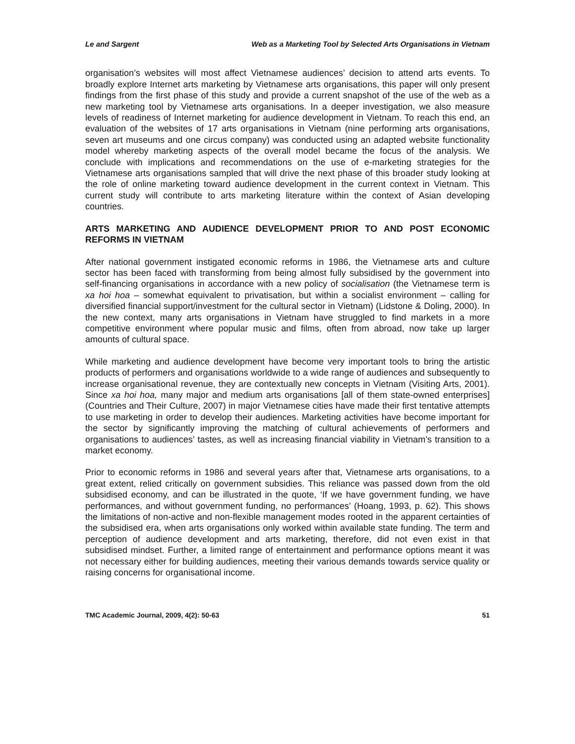Le and Sargent Web as a Marketing Tool by Selected Arts Organisations in Vietnam
organisation’s websites will most affect Vietnamese audiences’ decision to attend arts events. To broadly explore Internet arts marketing by Vietnamese arts organisations, this paper will only present findings from the first phase of this study and provide a current snapshot of the use of the web as a new marketing tool by Vietnamese arts organisations. In a deeper investigation, we also measure levels of readiness of Internet marketing for audience development in Vietnam. To reach this end, an evaluation of the websites of 17 arts organisations in Vietnam (nine performing arts organisations, seven art museums and one circus company) was conducted using an adapted website functionality model whereby marketing aspects of the overall model became the focus of the analysis. We conclude with implications and recommendations on the use of e-marketing strategies for the Vietnamese arts organisations sampled that will drive the next phase of this broader study looking at the role of online marketing toward audience development in the current context in Vietnam. This current study will contribute to arts marketing literature within the context of Asian developing countries.
ARTS MARKETING AND AUDIENCE DEVELOPMENT PRIOR TO AND POST ECONOMIC REFORMS IN VIETNAM
After national government instigated economic reforms in 1986, the Vietnamese arts and culture sector has been faced with transforming from being almost fully subsidised by the government into self-financing organisations in accordance with a new policy of socialisation (the Vietnamese term is xa hoi hoa – somewhat equivalent to privatisation, but within a socialist environment – calling for diversified financial support/investment for the cultural sector in Vietnam) (Lidstone & Doling, 2000). In the new context, many arts organisations in Vietnam have struggled to find markets in a more competitive environment where popular music and films, often from abroad, now take up larger amounts of cultural space.
While marketing and audience development have become very important tools to bring the artistic products of performers and organisations worldwide to a wide range of audiences and subsequently to increase organisational revenue, they are contextually new concepts in Vietnam (Visiting Arts, 2001). Since xa hoi hoa, many major and medium arts organisations [all of them state-owned enterprises] (Countries and Their Culture, 2007) in major Vietnamese cities have made their first tentative attempts to use marketing in order to develop their audiences. Marketing activities have become important for the sector by significantly improving the matching of cultural achievements of performers and organisations to audiences’ tastes, as well as increasing financial viability in Vietnam’s transition to a market economy.
Prior to economic reforms in 1986 and several years after that, Vietnamese arts organisations, to a great extent, relied critically on government subsidies. This reliance was passed down from the old subsidised economy, and can be illustrated in the quote, ‘If we have government funding, we have performances, and without government funding, no performances’ (Hoang, 1993, p. 62). This shows the limitations of non-active and non-flexible management modes rooted in the apparent certainties of the subsidised era, when arts organisations only worked within available state funding. The term and perception of audience development and arts marketing, therefore, did not even exist in that subsidised mindset. Further, a limited range of entertainment and performance options meant it was not necessary either for building audiences, meeting their various demands towards service quality or raising concerns for organisational income.
TMC Academic Journal, 2009, 4(2): 50-63 51